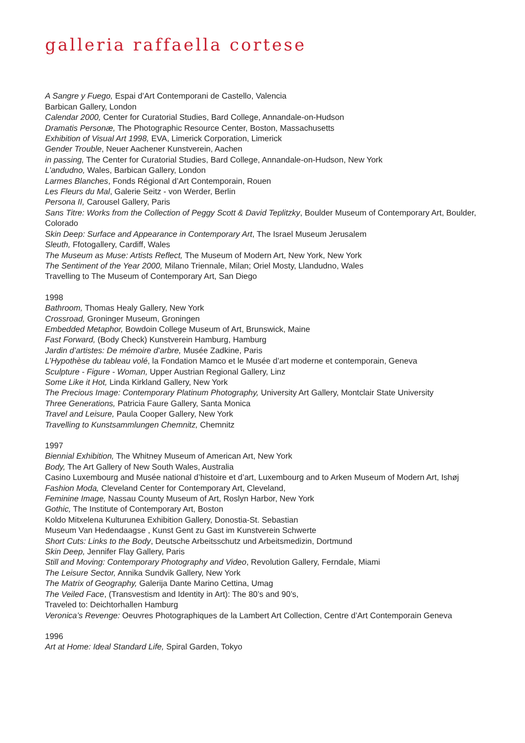galleria raffaella cortese
A Sangre y Fuego, Espai d’Art Contemporani de Castello, Valencia
Barbican Gallery, London
Calendar 2000, Center for Curatorial Studies, Bard College, Annandale-on-Hudson
Dramatis Personæ, The Photographic Resource Center, Boston, Massachusetts
Exhibition of Visual Art 1998, EVA, Limerick Corporation, Limerick
Gender Trouble, Neuer Aachener Kunstverein, Aachen
in passing, The Center for Curatorial Studies, Bard College, Annandale-on-Hudson, New York
L’andudno, Wales, Barbican Gallery, London
Larmes Blanches, Fonds Régional d’Art Contemporain, Rouen
Les Fleurs du Mal, Galerie Seitz - von Werder, Berlin
Persona II, Carousel Gallery, Paris
Sans Titre: Works from the Collection of Peggy Scott & David Teplitzky, Boulder Museum of Contemporary Art, Boulder, Colorado
Skin Deep: Surface and Appearance in Contemporary Art, The Israel Museum Jerusalem
Sleuth, Ffotogallery, Cardiff, Wales
The Museum as Muse: Artists Reflect, The Museum of Modern Art, New York, New York
The Sentiment of the Year 2000, Milano Triennale, Milan; Oriel Mosty, Llandudno, Wales
Travelling to The Museum of Contemporary Art, San Diego
1998
Bathroom, Thomas Healy Gallery, New York
Crossroad, Groninger Museum, Groningen
Embedded Metaphor, Bowdoin College Museum of Art, Brunswick, Maine
Fast Forward, (Body Check) Kunstverein Hamburg, Hamburg
Jardin d’artistes: De mémoire d’arbre, Musée Zadkine, Paris
L’Hypothèse du tableau volé, la Fondation Mamco et le Musée d’art moderne et contemporain, Geneva
Sculpture - Figure - Woman, Upper Austrian Regional Gallery, Linz
Some Like it Hot, Linda Kirkland Gallery, New York
The Precious Image: Contemporary Platinum Photography, University Art Gallery, Montclair State University
Three Generations, Patricia Faure Gallery, Santa Monica
Travel and Leisure, Paula Cooper Gallery, New York
Travelling to Kunstsammlungen Chemnitz, Chemnitz
1997
Biennial Exhibition, The Whitney Museum of American Art, New York
Body, The Art Gallery of New South Wales, Australia
Casino Luxembourg and Musée national d’histoire et d’art, Luxembourg and to Arken Museum of Modern Art, Ishøj
Fashion Moda, Cleveland Center for Contemporary Art, Cleveland,
Feminine Image, Nassau County Museum of Art, Roslyn Harbor, New York
Gothic, The Institute of Contemporary Art, Boston
Koldo Mitxelena Kulturunea Exhibition Gallery, Donostia-St. Sebastian
Museum Van Hedendaagse , Kunst Gent zu Gast im Kunstverein Schwerte
Short Cuts: Links to the Body, Deutsche Arbeitsschutz und Arbeitsmedizin, Dortmund
Skin Deep, Jennifer Flay Gallery, Paris
Still and Moving: Contemporary Photography and Video, Revolution Gallery, Ferndale, Miami
The Leisure Sector, Annika Sundvik Gallery, New York
The Matrix of Geography, Galerija Dante Marino Cettina, Umag
The Veiled Face, (Transvestism and Identity in Art): The 80’s and 90’s,
Traveled to: Deichtorhallen Hamburg
Veronica’s Revenge: Oeuvres Photographiques de la Lambert Art Collection, Centre d’Art Contemporain Geneva
1996
Art at Home: Ideal Standard Life, Spiral Garden, Tokyo